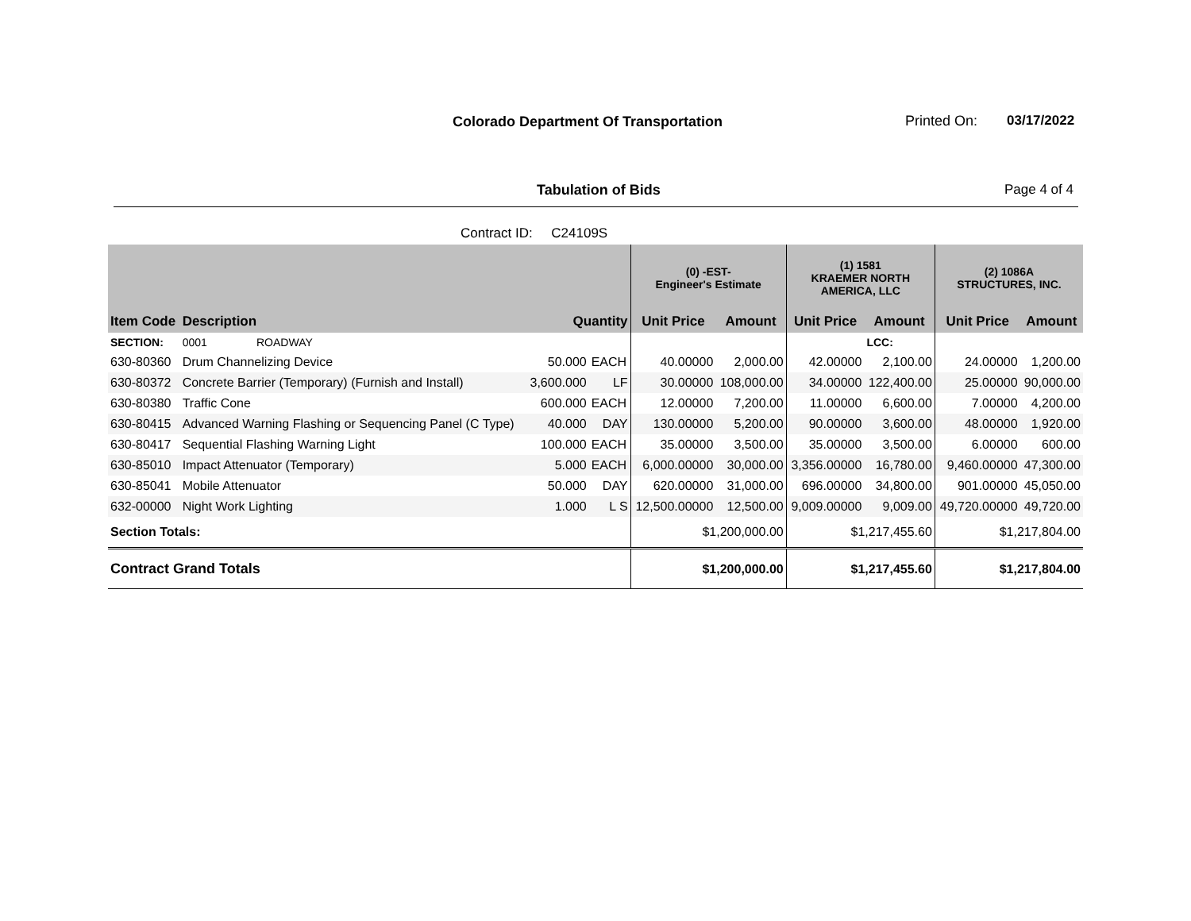Colorado Department Of Transportation
Printed On: 03/17/2022
Tabulation of Bids Page 4 of 4
Contract ID: C24109S
| | | | | (0) -EST- Engineer's Estimate | | (1) 1581 KRAEMER NORTH AMERICA, LLC | | (2) 1086A STRUCTURES, INC. | |
| --- | --- | --- | --- | --- | --- | --- | --- | --- | --- |
| Item Code | Description | Quantity | | Unit Price | Amount | Unit Price | Amount | Unit Price | Amount |
| SECTION: | 0001 ROADWAY | | | | | | LCC: | | |
| 630-80360 | Drum Channelizing Device | 50.000 | EACH | 40.00000 | 2,000.00 | 42.00000 | 2,100.00 | 24.00000 | 1,200.00 |
| 630-80372 | Concrete Barrier (Temporary) (Furnish and Install) | 3,600.000 | LF | 30.00000 | 108,000.00 | 34.00000 | 122,400.00 | 25.00000 | 90,000.00 |
| 630-80380 | Traffic Cone | 600.000 | EACH | 12.00000 | 7,200.00 | 11.00000 | 6,600.00 | 7.00000 | 4,200.00 |
| 630-80415 | Advanced Warning Flashing or Sequencing Panel (C Type) | 40.000 | DAY | 130.00000 | 5,200.00 | 90.00000 | 3,600.00 | 48.00000 | 1,920.00 |
| 630-80417 | Sequential Flashing Warning Light | 100.000 | EACH | 35.00000 | 3,500.00 | 35.00000 | 3,500.00 | 6.00000 | 600.00 |
| 630-85010 | Impact Attenuator (Temporary) | 5.000 | EACH | 6,000.00000 | 30,000.00 | 3,356.00000 | 16,780.00 | 9,460.00000 | 47,300.00 |
| 630-85041 | Mobile Attenuator | 50.000 | DAY | 620.00000 | 31,000.00 | 696.00000 | 34,800.00 | 901.00000 | 45,050.00 |
| 632-00000 | Night Work Lighting | 1.000 | L S | 12,500.00000 | 12,500.00 | 9,009.00000 | 9,009.00 | 49,720.00000 | 49,720.00 |
| Section Totals: | | | | $1,200,000.00 | | $1,217,455.60 | | $1,217,804.00 | |
| Contract Grand Totals | | | | $1,200,000.00 | | $1,217,455.60 | | $1,217,804.00 | |